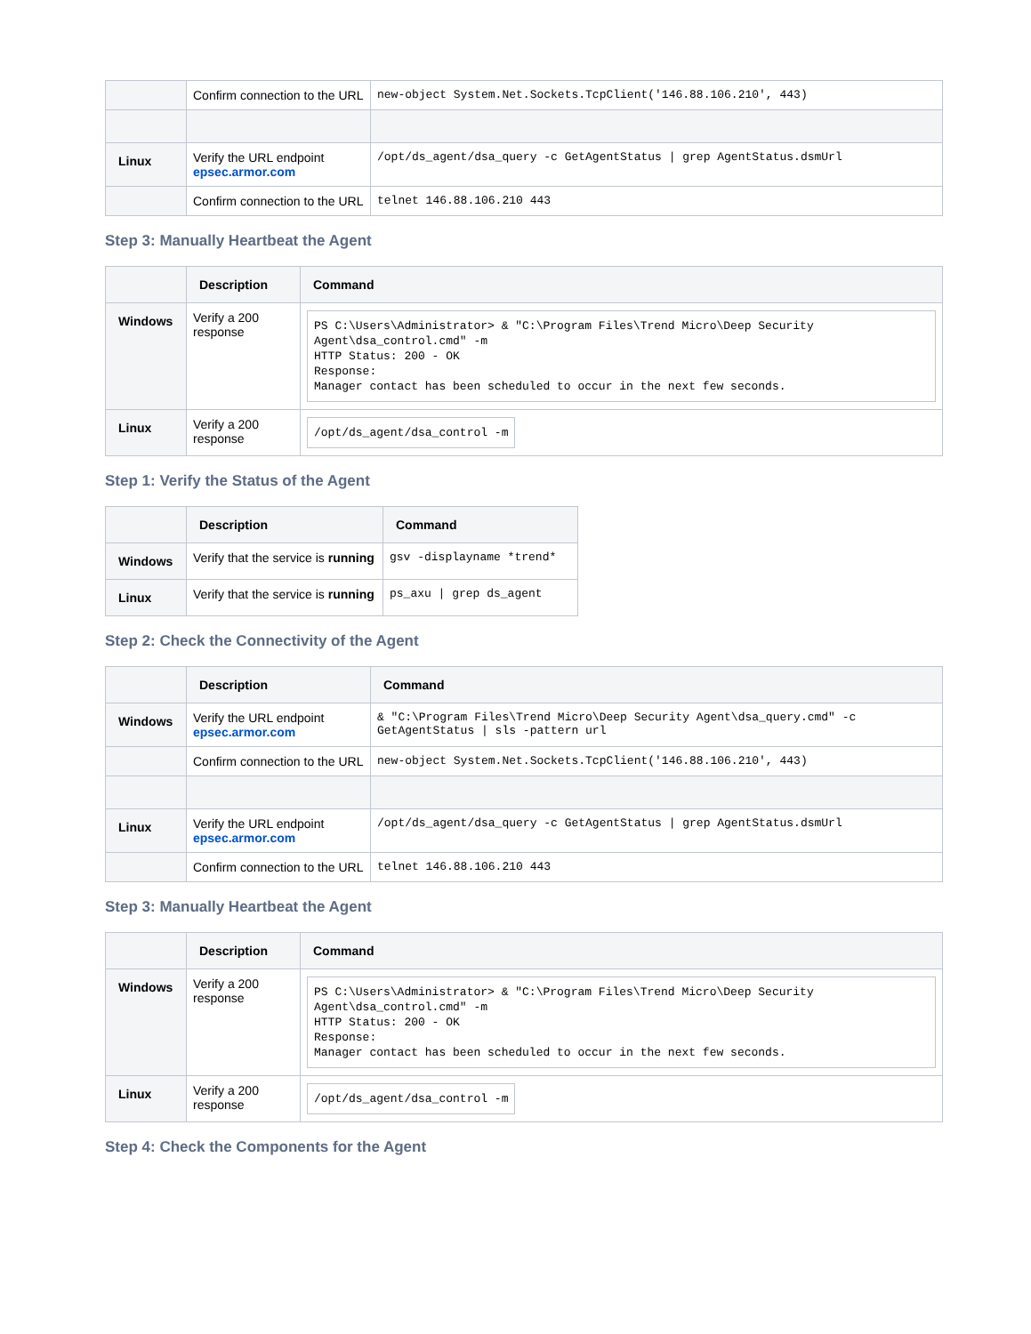| | Confirm connection to the URL | new-object System.Net.Sockets.TcpClient('146.88.106.210', 443) |
| Linux | Verify the URL endpoint epsec.armor.com | /opt/ds_agent/dsa_query -c GetAgentStatus / grep AgentStatus.dsmUrl |
| | Confirm connection to the URL | telnet 146.88.106.210 443 |
Step 3: Manually Heartbeat the Agent
| | Description | Command |
| --- | --- | --- |
| Windows | Verify a 200 response | PS C:\Users\Administrator> & "C:\Program Files\Trend Micro\Deep Security Agent\dsa_control.cmd" -m HTTP Status: 200 - OK Response: Manager contact has been scheduled to occur in the next few seconds. |
| Linux | Verify a 200 response | /opt/ds_agent/dsa_control -m |
Step 1: Verify the Status of the Agent
| | Description | Command |
| --- | --- | --- |
| Windows | Verify that the service is running | gsv -displayname *trend* |
| Linux | Verify that the service is running | ps_axu / grep ds_agent |
Step 2: Check the Connectivity of the Agent
| | Description | Command |
| --- | --- | --- |
| Windows | Verify the URL endpoint epsec.armor.com | & "C:\Program Files\Trend Micro\Deep Security Agent\dsa_query.cmd" -c GetAgentStatus / sls -pattern url |
| | Confirm connection to the URL | new-object System.Net.Sockets.TcpClient('146.88.106.210', 443) |
| Linux | Verify the URL endpoint epsec.armor.com | /opt/ds_agent/dsa_query -c GetAgentStatus / grep AgentStatus.dsmUrl |
| | Confirm connection to the URL | telnet 146.88.106.210 443 |
Step 3: Manually Heartbeat the Agent
| | Description | Command |
| --- | --- | --- |
| Windows | Verify a 200 response | PS C:\Users\Administrator> & "C:\Program Files\Trend Micro\Deep Security Agent\dsa_control.cmd" -m HTTP Status: 200 - OK Response: Manager contact has been scheduled to occur in the next few seconds. |
| Linux | Verify a 200 response | /opt/ds_agent/dsa_control -m |
Step 4: Check the Components for the Agent